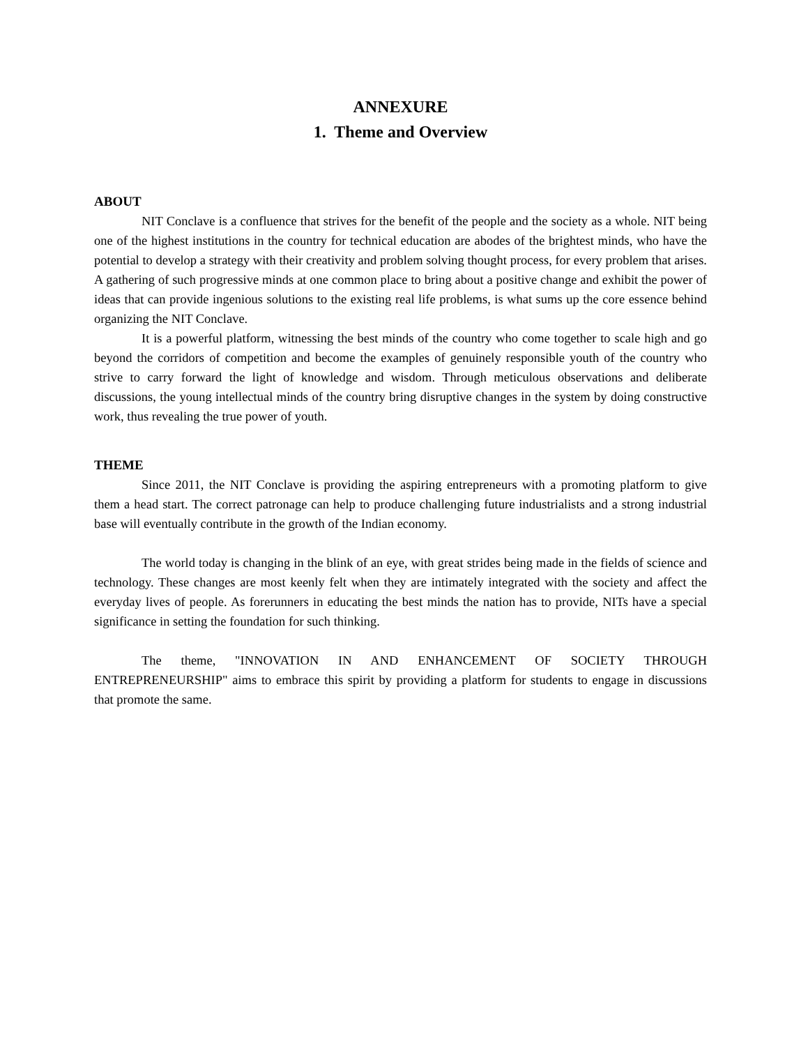ANNEXURE
1. Theme and Overview
ABOUT
NIT Conclave is a confluence that strives for the benefit of the people and the society as a whole. NIT being one of the highest institutions in the country for technical education are abodes of the brightest minds, who have the potential to develop a strategy with their creativity and problem solving thought process, for every problem that arises. A gathering of such progressive minds at one common place to bring about a positive change and exhibit the power of ideas that can provide ingenious solutions to the existing real life problems, is what sums up the core essence behind organizing the NIT Conclave.
It is a powerful platform, witnessing the best minds of the country who come together to scale high and go beyond the corridors of competition and become the examples of genuinely responsible youth of the country who strive to carry forward the light of knowledge and wisdom. Through meticulous observations and deliberate discussions, the young intellectual minds of the country bring disruptive changes in the system by doing constructive work, thus revealing the true power of youth.
THEME
Since 2011, the NIT Conclave is providing the aspiring entrepreneurs with a promoting platform to give them a head start. The correct patronage can help to produce challenging future industrialists and a strong industrial base will eventually contribute in the growth of the Indian economy.
The world today is changing in the blink of an eye, with great strides being made in the fields of science and technology. These changes are most keenly felt when they are intimately integrated with the society and affect the everyday lives of people. As forerunners in educating the best minds the nation has to provide, NITs have a special significance in setting the foundation for such thinking.
The theme, "INNOVATION IN AND ENHANCEMENT OF SOCIETY THROUGH ENTREPRENEURSHIP" aims to embrace this spirit by providing a platform for students to engage in discussions that promote the same.